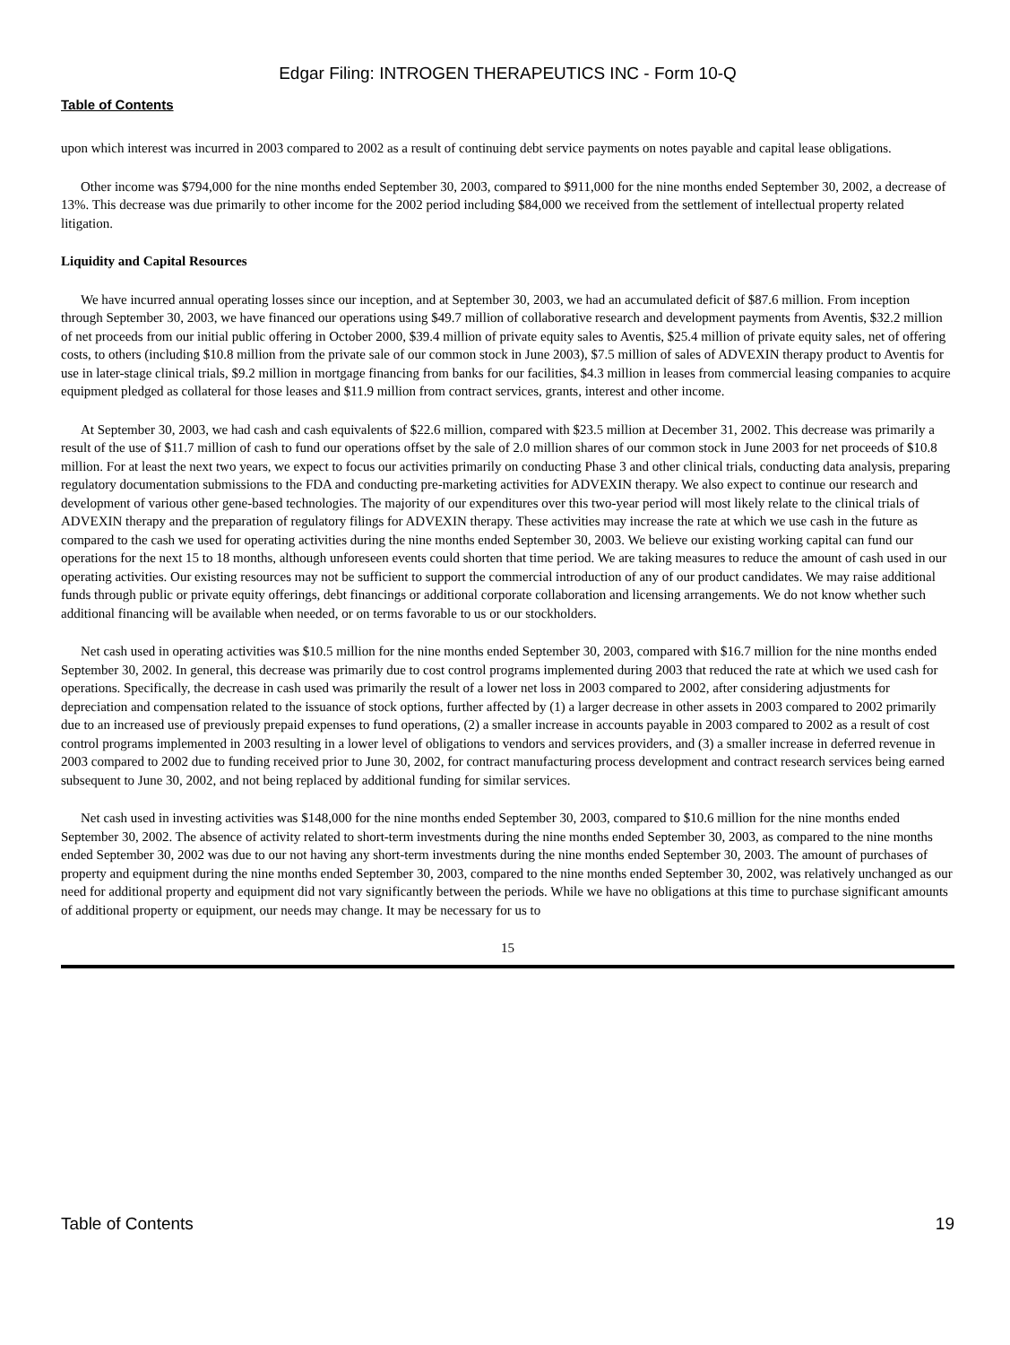Edgar Filing: INTROGEN THERAPEUTICS INC - Form 10-Q
Table of Contents
upon which interest was incurred in 2003 compared to 2002 as a result of continuing debt service payments on notes payable and capital lease obligations.
Other income was $794,000 for the nine months ended September 30, 2003, compared to $911,000 for the nine months ended September 30, 2002, a decrease of 13%. This decrease was due primarily to other income for the 2002 period including $84,000 we received from the settlement of intellectual property related litigation.
Liquidity and Capital Resources
We have incurred annual operating losses since our inception, and at September 30, 2003, we had an accumulated deficit of $87.6 million. From inception through September 30, 2003, we have financed our operations using $49.7 million of collaborative research and development payments from Aventis, $32.2 million of net proceeds from our initial public offering in October 2000, $39.4 million of private equity sales to Aventis, $25.4 million of private equity sales, net of offering costs, to others (including $10.8 million from the private sale of our common stock in June 2003), $7.5 million of sales of ADVEXIN therapy product to Aventis for use in later-stage clinical trials, $9.2 million in mortgage financing from banks for our facilities, $4.3 million in leases from commercial leasing companies to acquire equipment pledged as collateral for those leases and $11.9 million from contract services, grants, interest and other income.
At September 30, 2003, we had cash and cash equivalents of $22.6 million, compared with $23.5 million at December 31, 2002. This decrease was primarily a result of the use of $11.7 million of cash to fund our operations offset by the sale of 2.0 million shares of our common stock in June 2003 for net proceeds of $10.8 million. For at least the next two years, we expect to focus our activities primarily on conducting Phase 3 and other clinical trials, conducting data analysis, preparing regulatory documentation submissions to the FDA and conducting pre-marketing activities for ADVEXIN therapy. We also expect to continue our research and development of various other gene-based technologies. The majority of our expenditures over this two-year period will most likely relate to the clinical trials of ADVEXIN therapy and the preparation of regulatory filings for ADVEXIN therapy. These activities may increase the rate at which we use cash in the future as compared to the cash we used for operating activities during the nine months ended September 30, 2003. We believe our existing working capital can fund our operations for the next 15 to 18 months, although unforeseen events could shorten that time period. We are taking measures to reduce the amount of cash used in our operating activities. Our existing resources may not be sufficient to support the commercial introduction of any of our product candidates. We may raise additional funds through public or private equity offerings, debt financings or additional corporate collaboration and licensing arrangements. We do not know whether such additional financing will be available when needed, or on terms favorable to us or our stockholders.
Net cash used in operating activities was $10.5 million for the nine months ended September 30, 2003, compared with $16.7 million for the nine months ended September 30, 2002. In general, this decrease was primarily due to cost control programs implemented during 2003 that reduced the rate at which we used cash for operations. Specifically, the decrease in cash used was primarily the result of a lower net loss in 2003 compared to 2002, after considering adjustments for depreciation and compensation related to the issuance of stock options, further affected by (1) a larger decrease in other assets in 2003 compared to 2002 primarily due to an increased use of previously prepaid expenses to fund operations, (2) a smaller increase in accounts payable in 2003 compared to 2002 as a result of cost control programs implemented in 2003 resulting in a lower level of obligations to vendors and services providers, and (3) a smaller increase in deferred revenue in 2003 compared to 2002 due to funding received prior to June 30, 2002, for contract manufacturing process development and contract research services being earned subsequent to June 30, 2002, and not being replaced by additional funding for similar services.
Net cash used in investing activities was $148,000 for the nine months ended September 30, 2003, compared to $10.6 million for the nine months ended September 30, 2002. The absence of activity related to short-term investments during the nine months ended September 30, 2003, as compared to the nine months ended September 30, 2002 was due to our not having any short-term investments during the nine months ended September 30, 2003. The amount of purchases of property and equipment during the nine months ended September 30, 2003, compared to the nine months ended September 30, 2002, was relatively unchanged as our need for additional property and equipment did not vary significantly between the periods. While we have no obligations at this time to purchase significant amounts of additional property or equipment, our needs may change. It may be necessary for us to
15
Table of Contents 19